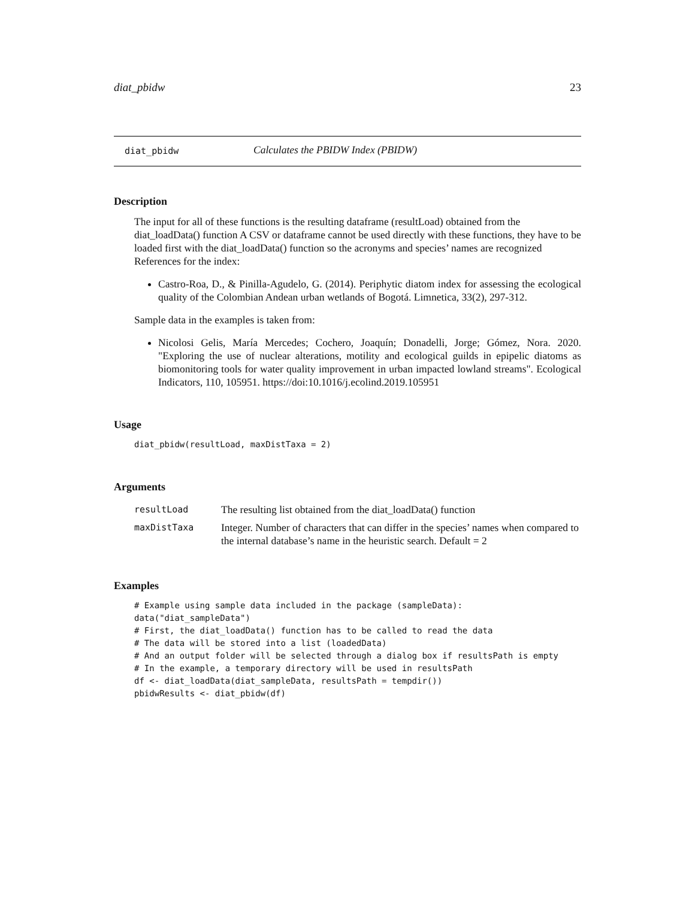diat_pbidw 23
diat_pbidw Calculates the PBIDW Index (PBIDW)
Description
The input for all of these functions is the resulting dataframe (resultLoad) obtained from the diat_loadData() function A CSV or dataframe cannot be used directly with these functions, they have to be loaded first with the diat_loadData() function so the acronyms and species’ names are recognized References for the index:
Castro-Roa, D., & Pinilla-Agudelo, G. (2014). Periphytic diatom index for assessing the ecological quality of the Colombian Andean urban wetlands of Bogotá. Limnetica, 33(2), 297-312.
Sample data in the examples is taken from:
Nicolosi Gelis, María Mercedes; Cochero, Joaquín; Donadelli, Jorge; Gómez, Nora. 2020. "Exploring the use of nuclear alterations, motility and ecological guilds in epipelic diatoms as biomonitoring tools for water quality improvement in urban impacted lowland streams". Ecological Indicators, 110, 105951. https://doi:10.1016/j.ecolind.2019.105951
Usage
diat_pbidw(resultLoad, maxDistTaxa = 2)
Arguments
| resultLoad | The resulting list obtained from the diat_loadData() function |
| maxDistTaxa | Integer. Number of characters that can differ in the species’ names when compared to the internal database’s name in the heuristic search. Default = 2 |
Examples
# Example using sample data included in the package (sampleData):
data("diat_sampleData")
# First, the diat_loadData() function has to be called to read the data
# The data will be stored into a list (loadedData)
# And an output folder will be selected through a dialog box if resultsPath is empty
# In the example, a temporary directory will be used in resultsPath
df <- diat_loadData(diat_sampleData, resultsPath = tempdir())
pbidwResults <- diat_pbidw(df)